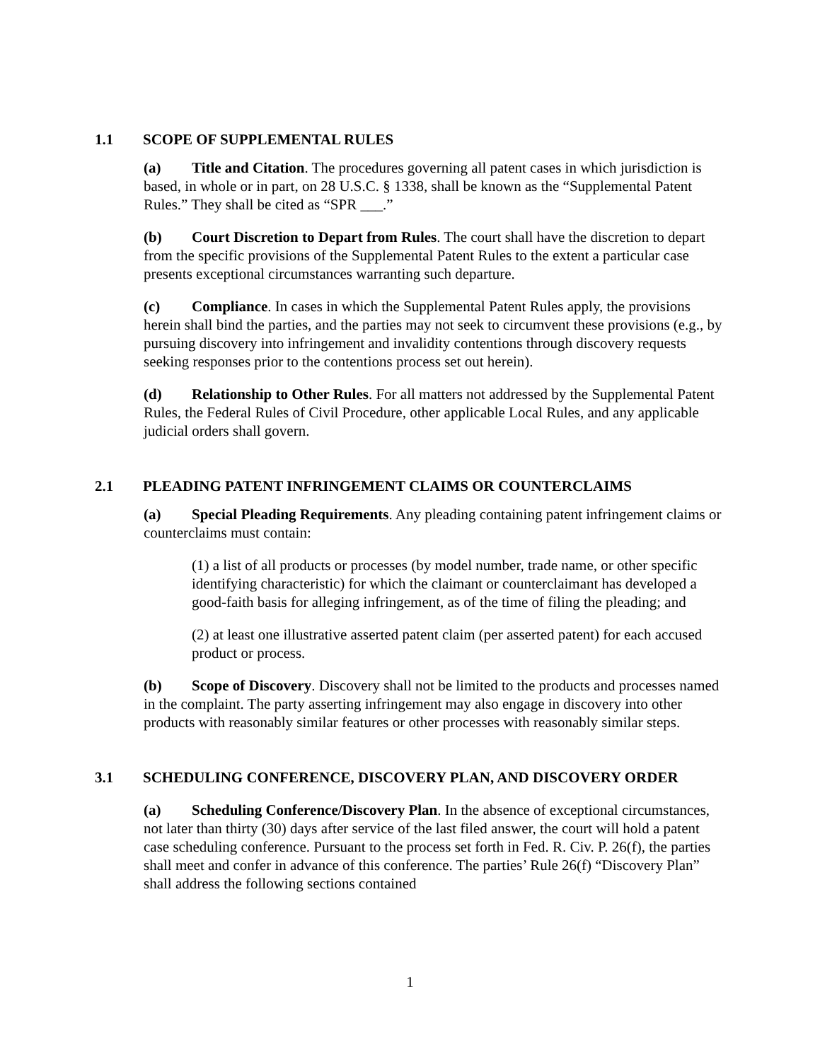1.1 SCOPE OF SUPPLEMENTAL RULES
(a) Title and Citation. The procedures governing all patent cases in which jurisdiction is based, in whole or in part, on 28 U.S.C. § 1338, shall be known as the “Supplemental Patent Rules.” They shall be cited as “SPR ___.”
(b) Court Discretion to Depart from Rules. The court shall have the discretion to depart from the specific provisions of the Supplemental Patent Rules to the extent a particular case presents exceptional circumstances warranting such departure.
(c) Compliance. In cases in which the Supplemental Patent Rules apply, the provisions herein shall bind the parties, and the parties may not seek to circumvent these provisions (e.g., by pursuing discovery into infringement and invalidity contentions through discovery requests seeking responses prior to the contentions process set out herein).
(d) Relationship to Other Rules. For all matters not addressed by the Supplemental Patent Rules, the Federal Rules of Civil Procedure, other applicable Local Rules, and any applicable judicial orders shall govern.
2.1 PLEADING PATENT INFRINGEMENT CLAIMS OR COUNTERCLAIMS
(a) Special Pleading Requirements. Any pleading containing patent infringement claims or counterclaims must contain:
(1) a list of all products or processes (by model number, trade name, or other specific identifying characteristic) for which the claimant or counterclaimant has developed a good-faith basis for alleging infringement, as of the time of filing the pleading; and
(2) at least one illustrative asserted patent claim (per asserted patent) for each accused product or process.
(b) Scope of Discovery. Discovery shall not be limited to the products and processes named in the complaint. The party asserting infringement may also engage in discovery into other products with reasonably similar features or other processes with reasonably similar steps.
3.1 SCHEDULING CONFERENCE, DISCOVERY PLAN, AND DISCOVERY ORDER
(a) Scheduling Conference/Discovery Plan. In the absence of exceptional circumstances, not later than thirty (30) days after service of the last filed answer, the court will hold a patent case scheduling conference. Pursuant to the process set forth in Fed. R. Civ. P. 26(f), the parties shall meet and confer in advance of this conference. The parties’ Rule 26(f) “Discovery Plan” shall address the following sections contained
1